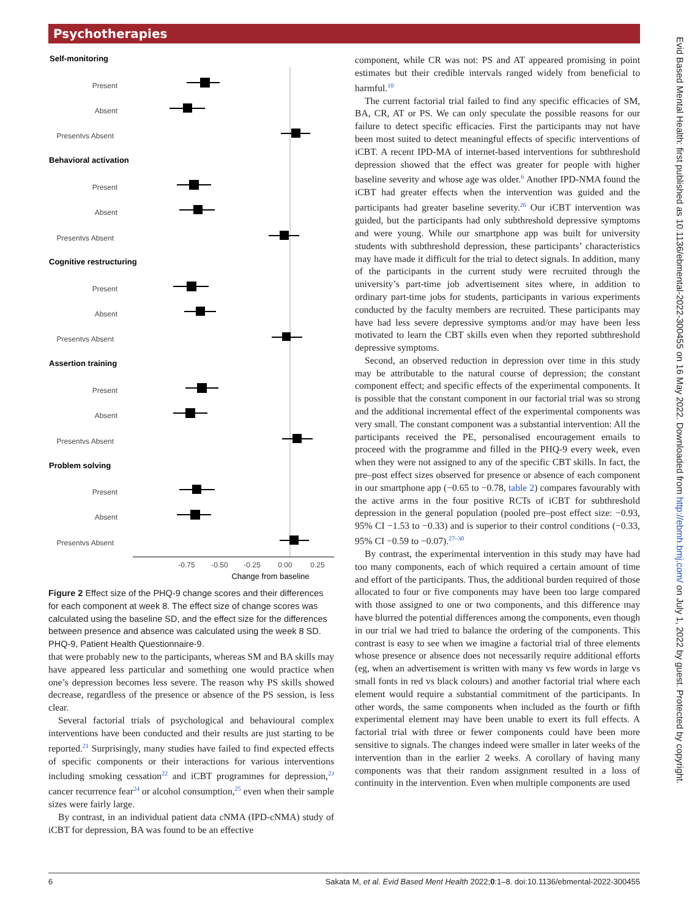Psychotherapies
Evid Based Mental Health: first published as 10.1136/ebmental-2022-300455 on 16 May 2022. Downloaded from http://ebmh.bmj.com/ on July 1, 2022 by guest. Protected by copyright.
Self-monitoring
Behavioral activation
Cognitive restructuring
Assertion training
Problem solving
Present
Absent
Presentvs Absent
Present
Absent
Presentvs Absent
Present
Absent
Presentvs Absent
Present
Absent
Presentvs Absent
Present
Absent
Presentvs Absent
-0.75
-0.50
-0.25
0.00
0.25
Change from baseline
Figure 2 Effect size of the PHQ-9 change scores and their differences for each component at week 8. The effect size of change scores was calculated using the baseline SD, and the effect size for the differences between presence and absence was calculated using the week 8 SD. PHQ-9, Patient Health Questionnaire-9.
that were probably new to the participants, whereas SM and BA skills may have appeared less particular and something one would practice when one’s depression becomes less severe. The reason why PS skills showed decrease, regardless of the presence or absence of the PS session, is less clear.
Several factorial trials of psychological and behavioural complex interventions have been conducted and their results are just starting to be reported.<sup>21</sup> Surprisingly, many studies have failed to find expected effects of specific components or their interactions for various interventions including smoking cessation<sup>22</sup> and iCBT programmes for depression,<sup>23</sup> cancer recurrence fear<sup>24</sup> or alcohol consumption,<sup>25</sup> even when their sample sizes were fairly large.
By contrast, in an individual patient data cNMA (IPD-cNMA) study of iCBT for depression, BA was found to be an effective
component, while CR was not: PS and AT appeared promising in point estimates but their credible intervals ranged widely from beneficial to harmful.<sup>10</sup>
The current factorial trial failed to find any specific efficacies of SM, BA, CR, AT or PS. We can only speculate the possible reasons for our failure to detect specific efficacies. First the participants may not have been most suited to detect meaningful effects of specific interventions of iCBT. A recent IPD-MA of internet-based interventions for subthreshold depression showed that the effect was greater for people with higher baseline severity and whose age was older.<sup>6</sup> Another IPD-NMA found the iCBT had greater effects when the intervention was guided and the participants had greater baseline severity.<sup>26</sup> Our iCBT intervention was guided, but the participants had only subthreshold depressive symptoms and were young. While our smartphone app was built for university students with subthreshold depression, these participants’ characteristics may have made it difficult for the trial to detect signals. In addition, many of the participants in the current study were recruited through the university’s part-time job advertisement sites where, in addition to ordinary part-time jobs for students, participants in various experiments conducted by the faculty members are recruited. These participants may have had less severe depressive symptoms and/or may have been less motivated to learn the CBT skills even when they reported subthreshold depressive symptoms.
Second, an observed reduction in depression over time in this study may be attributable to the natural course of depression; the constant component effect; and specific effects of the experimental components. It is possible that the constant component in our factorial trial was so strong and the additional incremental effect of the experimental components was very small. The constant component was a substantial intervention: All the participants received the PE, personalised encouragement emails to proceed with the programme and filled in the PHQ-9 every week, even when they were not assigned to any of the specific CBT skills. In fact, the pre–post effect sizes observed for presence or absence of each component in our smartphone app (−0.65 to −0.78, table 2) compares favourably with the active arms in the four positive RCTs of iCBT for subthreshold depression in the general population (pooled pre–post effect size: −0.93, 95% CI −1.53 to −0.33) and is superior to their control conditions (−0.33, 95% CI −0.59 to −0.07).<sup>27–30</sup>
By contrast, the experimental intervention in this study may have had too many components, each of which required a certain amount of time and effort of the participants. Thus, the additional burden required of those allocated to four or five components may have been too large compared with those assigned to one or two components, and this difference may have blurred the potential differences among the components, even though in our trial we had tried to balance the ordering of the components. This contrast is easy to see when we imagine a factorial trial of three elements whose presence or absence does not necessarily require additional efforts (eg, when an advertisement is written with many vs few words in large vs small fonts in red vs black colours) and another factorial trial where each element would require a substantial commitment of the participants. In other words, the same components when included as the fourth or fifth experimental element may have been unable to exert its full effects. A factorial trial with three or fewer components could have been more sensitive to signals. The changes indeed were smaller in later weeks of the intervention than in the earlier 2 weeks. A corollary of having many components was that their random assignment resulted in a loss of continuity in the intervention. Even when multiple components are used
6 Sakata M, et al. Evid Based Ment Health 2022;0:1–8. doi:10.1136/ebmental-2022-300455